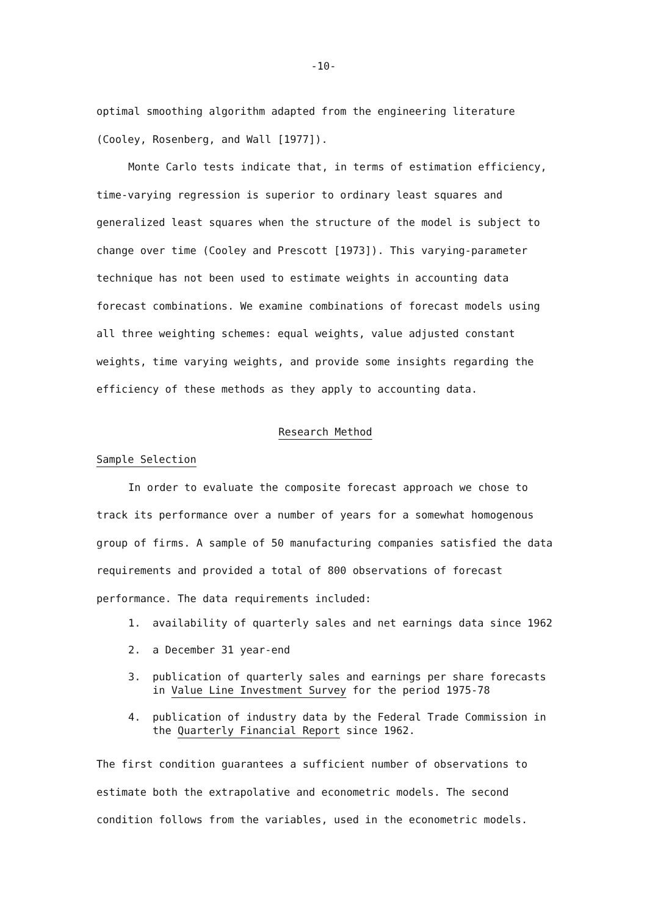-10-
optimal smoothing algorithm adapted from the engineering literature (Cooley, Rosenberg, and Wall [1977]).
Monte Carlo tests indicate that, in terms of estimation efficiency, time-varying regression is superior to ordinary least squares and generalized least squares when the structure of the model is subject to change over time (Cooley and Prescott [1973]). This varying-parameter technique has not been used to estimate weights in accounting data forecast combinations. We examine combinations of forecast models using all three weighting schemes: equal weights, value adjusted constant weights, time varying weights, and provide some insights regarding the efficiency of these methods as they apply to accounting data.
Research Method
Sample Selection
In order to evaluate the composite forecast approach we chose to track its performance over a number of years for a somewhat homogenous group of firms. A sample of 50 manufacturing companies satisfied the data requirements and provided a total of 800 observations of forecast performance. The data requirements included:
1. availability of quarterly sales and net earnings data since 1962
2. a December 31 year-end
3. publication of quarterly sales and earnings per share forecasts in Value Line Investment Survey for the period 1975-78
4. publication of industry data by the Federal Trade Commission in the Quarterly Financial Report since 1962.
The first condition guarantees a sufficient number of observations to estimate both the extrapolative and econometric models. The second condition follows from the variables, used in the econometric models.